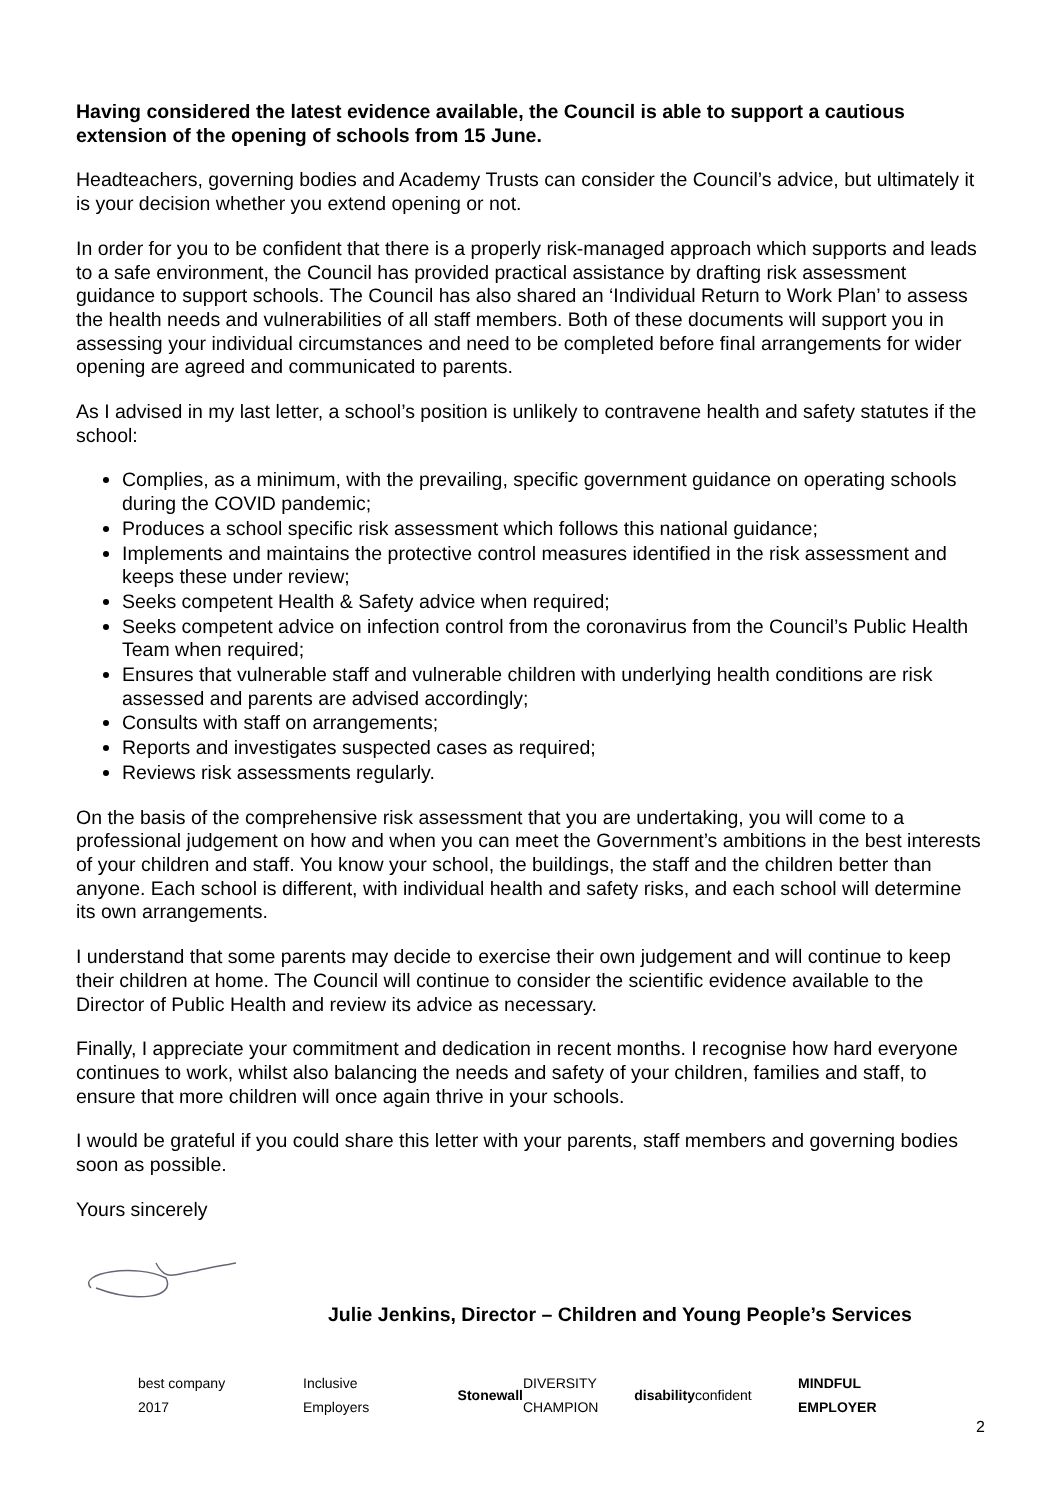Having considered the latest evidence available, the Council is able to support a cautious extension of the opening of schools from 15 June.
Headteachers, governing bodies and Academy Trusts can consider the Council’s advice, but ultimately it is your decision whether you extend opening or not.
In order for you to be confident that there is a properly risk-managed approach which supports and leads to a safe environment, the Council has provided practical assistance by drafting risk assessment guidance to support schools. The Council has also shared an ‘Individual Return to Work Plan’ to assess the health needs and vulnerabilities of all staff members. Both of these documents will support you in assessing your individual circumstances and need to be completed before final arrangements for wider opening are agreed and communicated to parents.
As I advised in my last letter, a school’s position is unlikely to contravene health and safety statutes if the school:
Complies, as a minimum, with the prevailing, specific government guidance on operating schools during the COVID pandemic;
Produces a school specific risk assessment which follows this national guidance;
Implements and maintains the protective control measures identified in the risk assessment and keeps these under review;
Seeks competent Health & Safety advice when required;
Seeks competent advice on infection control from the coronavirus from the Council’s Public Health Team when required;
Ensures that vulnerable staff and vulnerable children with underlying health conditions are risk assessed and parents are advised accordingly;
Consults with staff on arrangements;
Reports and investigates suspected cases as required;
Reviews risk assessments regularly.
On the basis of the comprehensive risk assessment that you are undertaking, you will come to a professional judgement on how and when you can meet the Government’s ambitions in the best interests of your children and staff. You know your school, the buildings, the staff and the children better than anyone. Each school is different, with individual health and safety risks, and each school will determine its own arrangements.
I understand that some parents may decide to exercise their own judgement and will continue to keep their children at home. The Council will continue to consider the scientific evidence available to the Director of Public Health and review its advice as necessary.
Finally, I appreciate your commitment and dedication in recent months. I recognise how hard everyone continues to work, whilst also balancing the needs and safety of your children, families and staff, to ensure that more children will once again thrive in your schools.
I would be grateful if you could share this letter with your parents, staff members and governing bodies soon as possible.
Yours sincerely
Julie Jenkins, Director – Children and Young People’s Services
best company 2017
Inclusive Employers
Stonewall DIVERSITY CHAMPION
disability confident
MINDFUL EMPLOYER
2